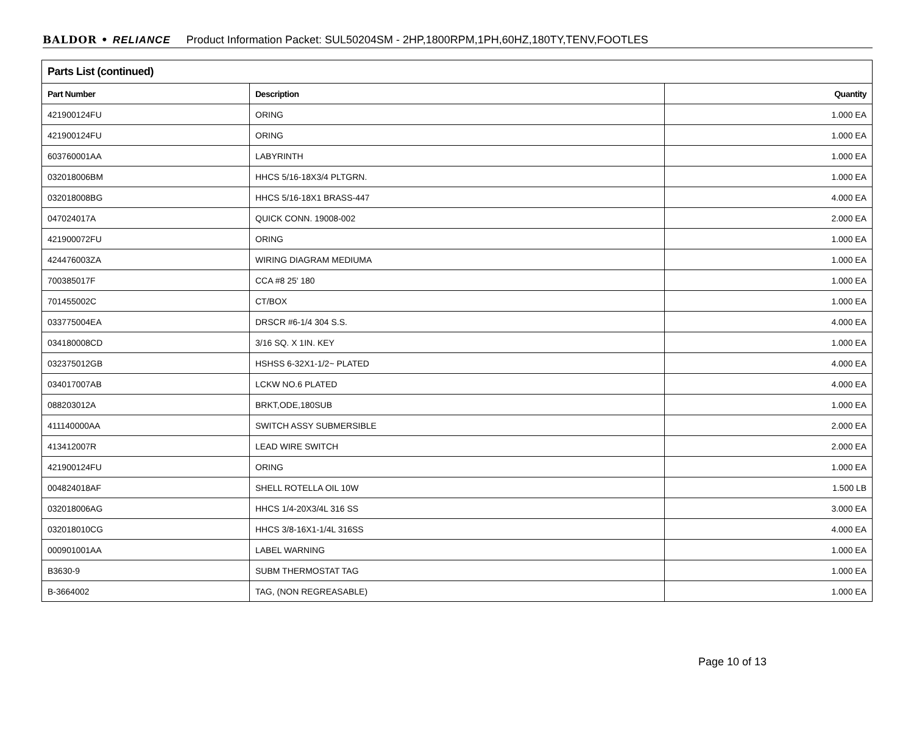BALDOR • RELIANCE Product Information Packet: SUL50204SM - 2HP,1800RPM,1PH,60HZ,180TY,TENV,FOOTLES
| Parts List (continued) | | |
| --- | --- | --- |
| Part Number | Description | Quantity |
| 421900124FU | ORING | 1.000 EA |
| 421900124FU | ORING | 1.000 EA |
| 603760001AA | LABYRINTH | 1.000 EA |
| 032018006BM | HHCS 5/16-18X3/4 PLTGRN. | 1.000 EA |
| 032018008BG | HHCS 5/16-18X1 BRASS-447 | 4.000 EA |
| 047024017A | QUICK CONN. 19008-002 | 2.000 EA |
| 421900072FU | ORING | 1.000 EA |
| 424476003ZA | WIRING DIAGRAM MEDIUMA | 1.000 EA |
| 700385017F | CCA #8 25' 180 | 1.000 EA |
| 701455002C | CT/BOX | 1.000 EA |
| 033775004EA | DRSCR #6-1/4 304 S.S. | 4.000 EA |
| 034180008CD | 3/16 SQ. X 1IN. KEY | 1.000 EA |
| 032375012GB | HSHSS 6-32X1-1/2~ PLATED | 4.000 EA |
| 034017007AB | LCKW NO.6 PLATED | 4.000 EA |
| 088203012A | BRKT,ODE,180SUB | 1.000 EA |
| 411140000AA | SWITCH ASSY SUBMERSIBLE | 2.000 EA |
| 413412007R | LEAD WIRE SWITCH | 2.000 EA |
| 421900124FU | ORING | 1.000 EA |
| 004824018AF | SHELL ROTELLA OIL 10W | 1.500 LB |
| 032018006AG | HHCS 1/4-20X3/4L 316 SS | 3.000 EA |
| 032018010CG | HHCS 3/8-16X1-1/4L 316SS | 4.000 EA |
| 000901001AA | LABEL WARNING | 1.000 EA |
| B3630-9 | SUBM THERMOSTAT TAG | 1.000 EA |
| B-3664002 | TAG, (NON REGREASABLE) | 1.000 EA |
Page 10 of 13